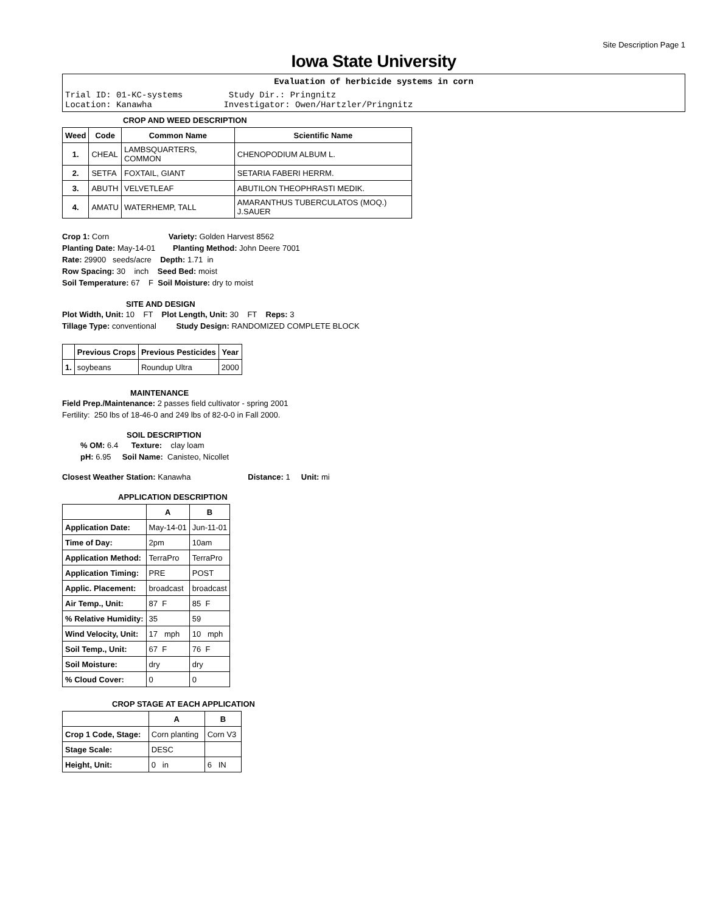Site Description Page 1
Iowa State University
Evaluation of herbicide systems in corn
Trial ID: 01-KC-systems         Study Dir.: Pringnitz
Location: Kanawha              Investigator: Owen/Hartzler/Pringnitz
CROP AND WEED DESCRIPTION
| Weed | Code | Common Name | Scientific Name |
| --- | --- | --- | --- |
| 1. | CHEAL | LAMBSQUARTERS, COMMON | CHENOPODIUM ALBUM L. |
| 2. | SETFA | FOXTAIL, GIANT | SETARIA FABERI HERRM. |
| 3. | ABUTH | VELVETLEAF | ABUTILON THEOPHRASTI MEDIK. |
| 4. | AMATU | WATERHEMP, TALL | AMARANTHUS TUBERCULATOS (MOQ.) J.SAUER |
Crop 1: Corn Variety: Golden Harvest 8562
Planting Date: May-14-01 Planting Method: John Deere 7001
Rate: 29900 seeds/acre Depth: 1.71 in
Row Spacing: 30 inch Seed Bed: moist
Soil Temperature: 67 F Soil Moisture: dry to moist
SITE AND DESIGN
Plot Width, Unit: 10 FT Plot Length, Unit: 30 FT Reps: 3
Tillage Type: conventional Study Design: RANDOMIZED COMPLETE BLOCK
| | Previous Crops | Previous Pesticides | Year |
| --- | --- | --- | --- |
| 1. | soybeans | Roundup Ultra | 2000 |
MAINTENANCE
Field Prep./Maintenance: 2 passes field cultivator - spring 2001
Fertility: 250 lbs of 18-46-0 and 249 lbs of 82-0-0 in Fall 2000.
SOIL DESCRIPTION
% OM: 6.4 Texture: clay loam
pH: 6.95 Soil Name: Canisteo, Nicollet
Closest Weather Station: Kanawha Distance: 1 Unit: mi
APPLICATION DESCRIPTION
| | A | B |
| --- | --- | --- |
| Application Date: | May-14-01 | Jun-11-01 |
| Time of Day: | 2pm | 10am |
| Application Method: | TerraPro | TerraPro |
| Application Timing: | PRE | POST |
| Applic. Placement: | broadcast | broadcast |
| Air Temp., Unit: | 87 F | 85 F |
| % Relative Humidity: | 35 | 59 |
| Wind Velocity, Unit: | 17 mph | 10 mph |
| Soil Temp., Unit: | 67 F | 76 F |
| Soil Moisture: | dry | dry |
| % Cloud Cover: | 0 | 0 |
CROP STAGE AT EACH APPLICATION
| | A | B |
| --- | --- | --- |
| Crop 1 Code, Stage: | Corn planting | Corn V3 |
| Stage Scale: | DESC | |
| Height, Unit: | 0 in | 6 IN |